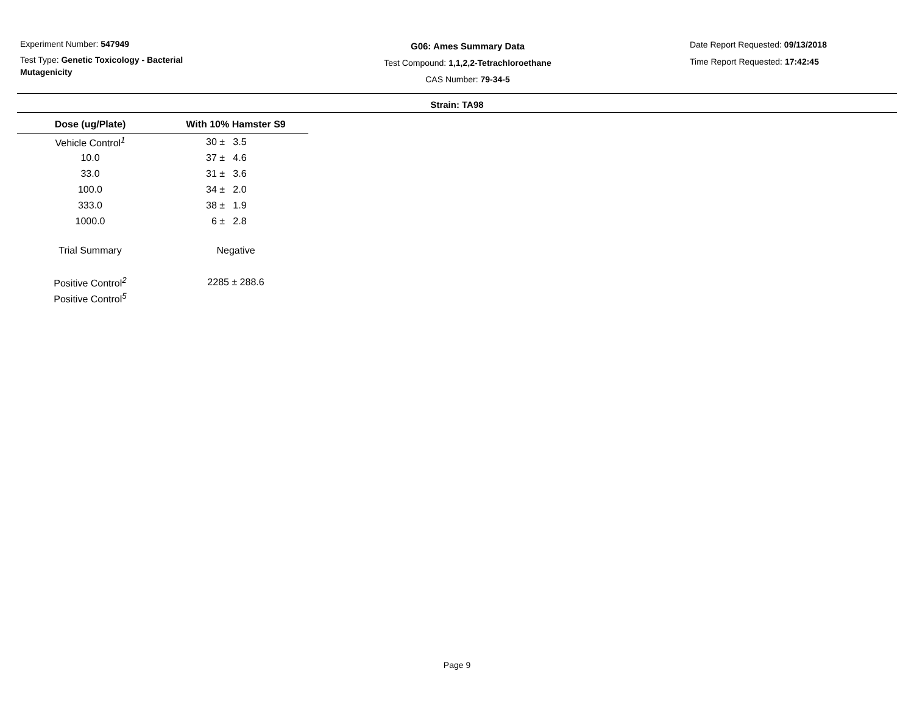Experiment Number: 547949
Test Type: Genetic Toxicology - Bacterial Mutagenicity
G06: Ames Summary Data
Test Compound: 1,1,2,2-Tetrachloroethane
CAS Number: 79-34-5
Date Report Requested: 09/13/2018
Time Report Requested: 17:42:45
Strain: TA98
| Dose (ug/Plate) | With 10% Hamster S9 |
| --- | --- |
| Vehicle Control<sup>1</sup> | 30 ± 3.5 |
| 10.0 | 37 ± 4.6 |
| 33.0 | 31 ± 3.6 |
| 100.0 | 34 ± 2.0 |
| 333.0 | 38 ± 1.9 |
| 1000.0 | 6 ± 2.8 |
| Trial Summary | Negative |
| Positive Control<sup>2</sup> | 2285 ± 288.6 |
| Positive Control<sup>5</sup> | |
Page 9